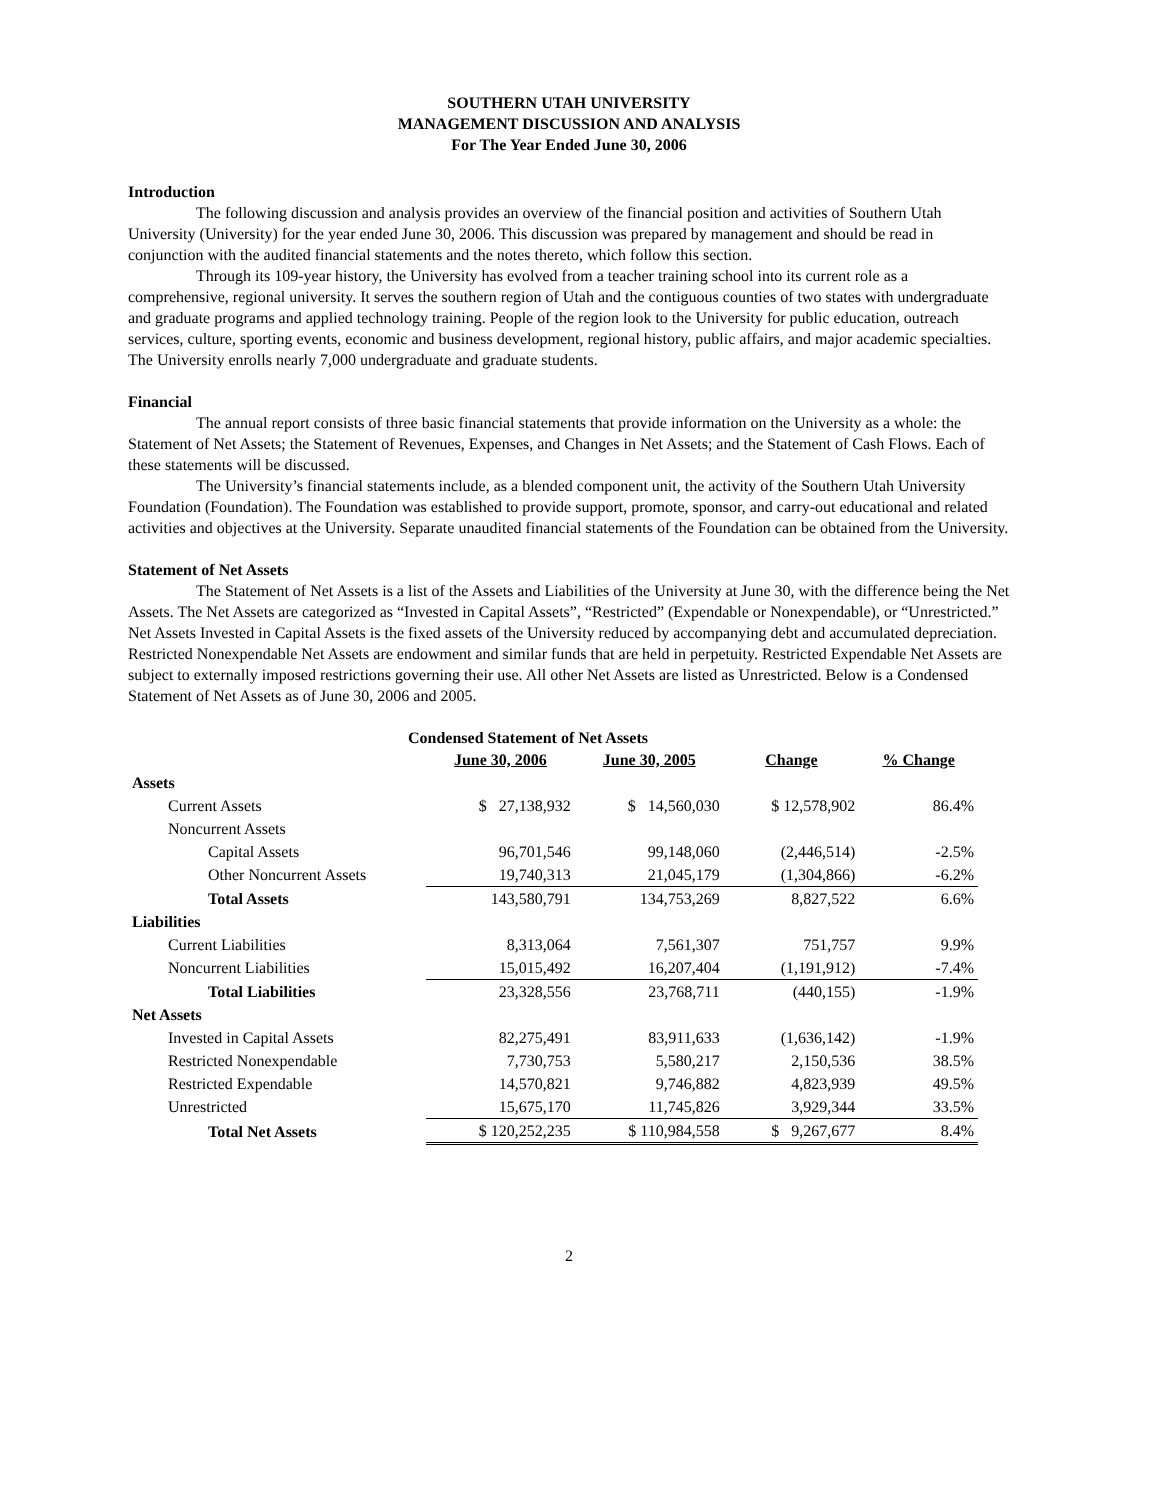SOUTHERN UTAH UNIVERSITY
MANAGEMENT DISCUSSION AND ANALYSIS
For The Year Ended June 30, 2006
Introduction
The following discussion and analysis provides an overview of the financial position and activities of Southern Utah University (University) for the year ended June 30, 2006. This discussion was prepared by management and should be read in conjunction with the audited financial statements and the notes thereto, which follow this section.
Through its 109-year history, the University has evolved from a teacher training school into its current role as a comprehensive, regional university. It serves the southern region of Utah and the contiguous counties of two states with undergraduate and graduate programs and applied technology training. People of the region look to the University for public education, outreach services, culture, sporting events, economic and business development, regional history, public affairs, and major academic specialties. The University enrolls nearly 7,000 undergraduate and graduate students.
Financial
The annual report consists of three basic financial statements that provide information on the University as a whole: the Statement of Net Assets; the Statement of Revenues, Expenses, and Changes in Net Assets; and the Statement of Cash Flows. Each of these statements will be discussed.
The University’s financial statements include, as a blended component unit, the activity of the Southern Utah University Foundation (Foundation). The Foundation was established to provide support, promote, sponsor, and carry-out educational and related activities and objectives at the University. Separate unaudited financial statements of the Foundation can be obtained from the University.
Statement of Net Assets
The Statement of Net Assets is a list of the Assets and Liabilities of the University at June 30, with the difference being the Net Assets. The Net Assets are categorized as “Invested in Capital Assets”, “Restricted” (Expendable or Nonexpendable), or “Unrestricted.” Net Assets Invested in Capital Assets is the fixed assets of the University reduced by accompanying debt and accumulated depreciation. Restricted Nonexpendable Net Assets are endowment and similar funds that are held in perpetuity. Restricted Expendable Net Assets are subject to externally imposed restrictions governing their use. All other Net Assets are listed as Unrestricted. Below is a Condensed Statement of Net Assets as of June 30, 2006 and 2005.
Condensed Statement of Net Assets
| | June 30, 2006 | June 30, 2005 | Change | % Change |
| --- | --- | --- | --- | --- |
| Assets | | | | |
| Current Assets | $ 27,138,932 | $ 14,560,030 | $ 12,578,902 | 86.4% |
| Noncurrent Assets | | | | |
| Capital Assets | 96,701,546 | 99,148,060 | (2,446,514) | -2.5% |
| Other Noncurrent Assets | 19,740,313 | 21,045,179 | (1,304,866) | -6.2% |
| Total Assets | 143,580,791 | 134,753,269 | 8,827,522 | 6.6% |
| Liabilities | | | | |
| Current Liabilities | 8,313,064 | 7,561,307 | 751,757 | 9.9% |
| Noncurrent Liabilities | 15,015,492 | 16,207,404 | (1,191,912) | -7.4% |
| Total Liabilities | 23,328,556 | 23,768,711 | (440,155) | -1.9% |
| Net Assets | | | | |
| Invested in Capital Assets | 82,275,491 | 83,911,633 | (1,636,142) | -1.9% |
| Restricted Nonexpendable | 7,730,753 | 5,580,217 | 2,150,536 | 38.5% |
| Restricted Expendable | 14,570,821 | 9,746,882 | 4,823,939 | 49.5% |
| Unrestricted | 15,675,170 | 11,745,826 | 3,929,344 | 33.5% |
| Total Net Assets | $ 120,252,235 | $ 110,984,558 | $ 9,267,677 | 8.4% |
2